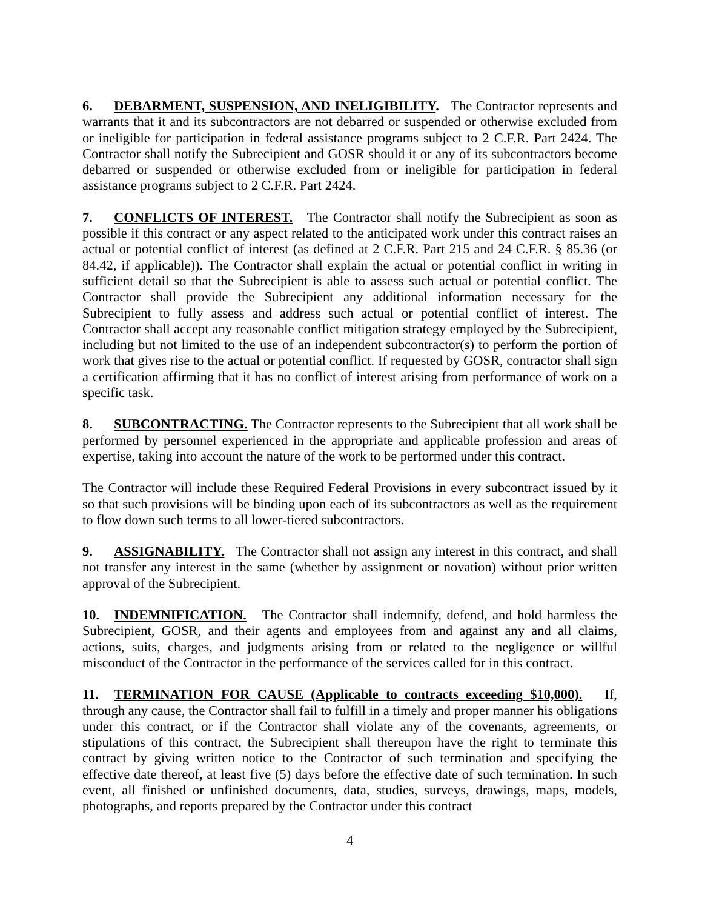6. DEBARMENT, SUSPENSION, AND INELIGIBILITY. The Contractor represents and warrants that it and its subcontractors are not debarred or suspended or otherwise excluded from or ineligible for participation in federal assistance programs subject to 2 C.F.R. Part 2424. The Contractor shall notify the Subrecipient and GOSR should it or any of its subcontractors become debarred or suspended or otherwise excluded from or ineligible for participation in federal assistance programs subject to 2 C.F.R. Part 2424.
7. CONFLICTS OF INTEREST. The Contractor shall notify the Subrecipient as soon as possible if this contract or any aspect related to the anticipated work under this contract raises an actual or potential conflict of interest (as defined at 2 C.F.R. Part 215 and 24 C.F.R. § 85.36 (or 84.42, if applicable)). The Contractor shall explain the actual or potential conflict in writing in sufficient detail so that the Subrecipient is able to assess such actual or potential conflict. The Contractor shall provide the Subrecipient any additional information necessary for the Subrecipient to fully assess and address such actual or potential conflict of interest. The Contractor shall accept any reasonable conflict mitigation strategy employed by the Subrecipient, including but not limited to the use of an independent subcontractor(s) to perform the portion of work that gives rise to the actual or potential conflict. If requested by GOSR, contractor shall sign a certification affirming that it has no conflict of interest arising from performance of work on a specific task.
8. SUBCONTRACTING. The Contractor represents to the Subrecipient that all work shall be performed by personnel experienced in the appropriate and applicable profession and areas of expertise, taking into account the nature of the work to be performed under this contract.
The Contractor will include these Required Federal Provisions in every subcontract issued by it so that such provisions will be binding upon each of its subcontractors as well as the requirement to flow down such terms to all lower-tiered subcontractors.
9. ASSIGNABILITY. The Contractor shall not assign any interest in this contract, and shall not transfer any interest in the same (whether by assignment or novation) without prior written approval of the Subrecipient.
10. INDEMNIFICATION. The Contractor shall indemnify, defend, and hold harmless the Subrecipient, GOSR, and their agents and employees from and against any and all claims, actions, suits, charges, and judgments arising from or related to the negligence or willful misconduct of the Contractor in the performance of the services called for in this contract.
11. TERMINATION FOR CAUSE (Applicable to contracts exceeding $10,000). If, through any cause, the Contractor shall fail to fulfill in a timely and proper manner his obligations under this contract, or if the Contractor shall violate any of the covenants, agreements, or stipulations of this contract, the Subrecipient shall thereupon have the right to terminate this contract by giving written notice to the Contractor of such termination and specifying the effective date thereof, at least five (5) days before the effective date of such termination. In such event, all finished or unfinished documents, data, studies, surveys, drawings, maps, models, photographs, and reports prepared by the Contractor under this contract
4